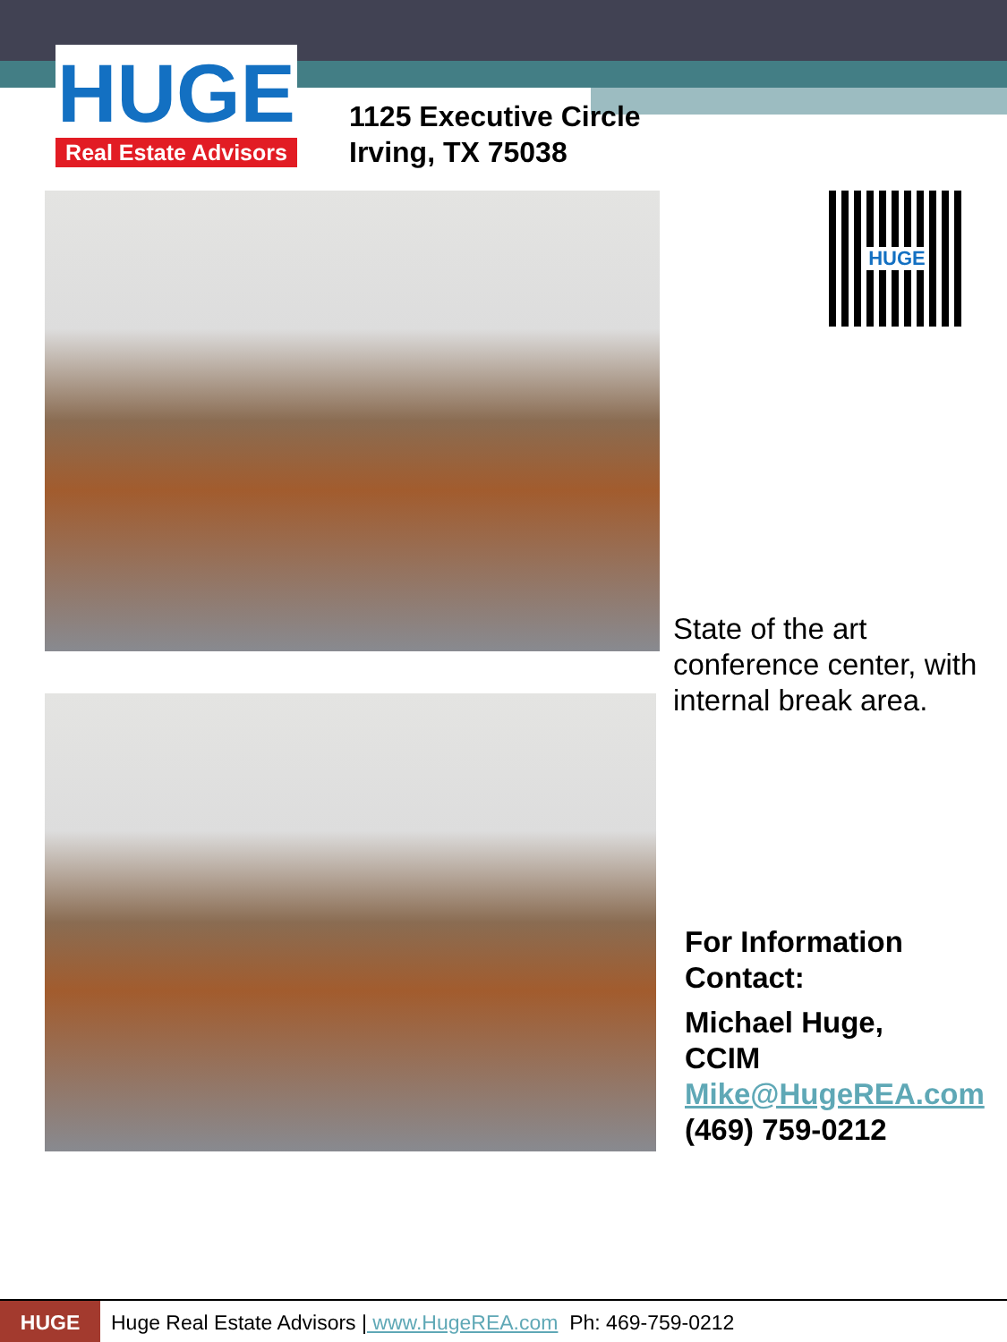HUGE
Real Estate Advisors
1125 Executive Circle
Irving, TX 75038
HUGE
State of the art conference center, with internal break area.
For Information Contact:
Michael Huge, CCIM Mike@HugeREA.com (469) 759-0212
HUGE
Huge Real Estate Advisors | www.HugeREA.com Ph: 469-759-0212